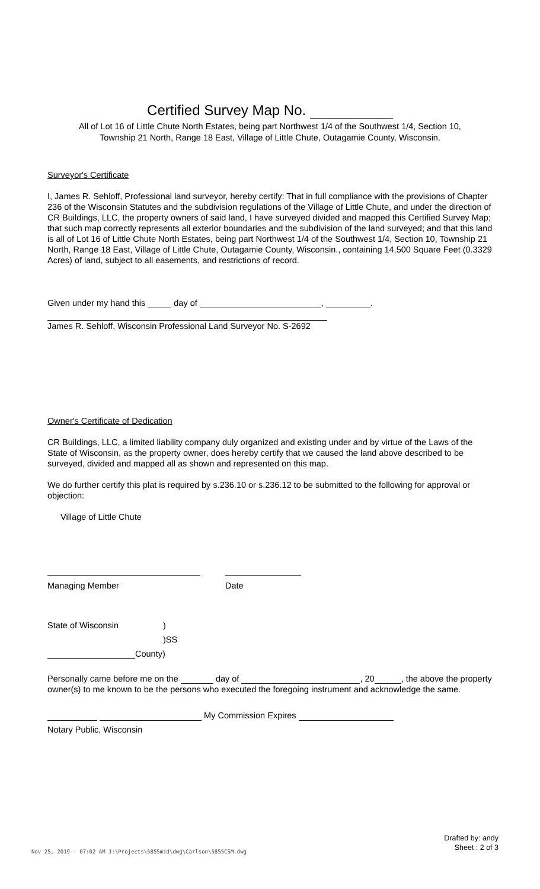Certified Survey Map No.
All of Lot 16 of Little Chute North Estates, being part Northwest 1/4 of the Southwest 1/4, Section 10,
Township 21 North, Range 18 East, Village of Little Chute, Outagamie County, Wisconsin.
Surveyor's Certificate
I, James R. Sehloff, Professional land surveyor, hereby certify: That in full compliance with the provisions of Chapter 236 of the Wisconsin Statutes and the subdivision regulations of the Village of Little Chute, and under the direction of CR Buildings, LLC, the property owners of said land, I have surveyed divided and mapped this Certified Survey Map; that such map correctly represents all exterior boundaries and the subdivision of the land surveyed; and that this land is all of Lot 16 of Little Chute North Estates, being part Northwest 1/4 of the Southwest 1/4, Section 10, Township 21 North, Range 18 East, Village of Little Chute, Outagamie County, Wisconsin., containing 14,500 Square Feet (0.3329 Acres) of land, subject to all easements, and restrictions of record.
Given under my hand this day of , .
James R. Sehloff, Wisconsin Professional Land Surveyor No. S-2692
Owner's Certificate of Dedication
CR Buildings, LLC, a limited liability company duly organized and existing under and by virtue of the Laws of the State of Wisconsin, as the property owner, does hereby certify that we caused the land above described to be surveyed, divided and mapped all as shown and represented on this map.
We do further certify this plat is required by s.236.10 or s.236.12 to be submitted to the following for approval or objection:
Village of Little Chute
Managing Member Date
State of Wisconsin)
)SS
County)
Personally came before me on the day of , 20 , the above the property owner(s) to me known to be the persons who executed the foregoing instrument and acknowledge the same.
My Commission Expires
Notary Public, Wisconsin
Drafted by: andy
Sheet : 2 of 3
Nov 25, 2019 - 07:02 AM J:\Projects\5855mid\dwg\Carlson\5855CSM.dwg